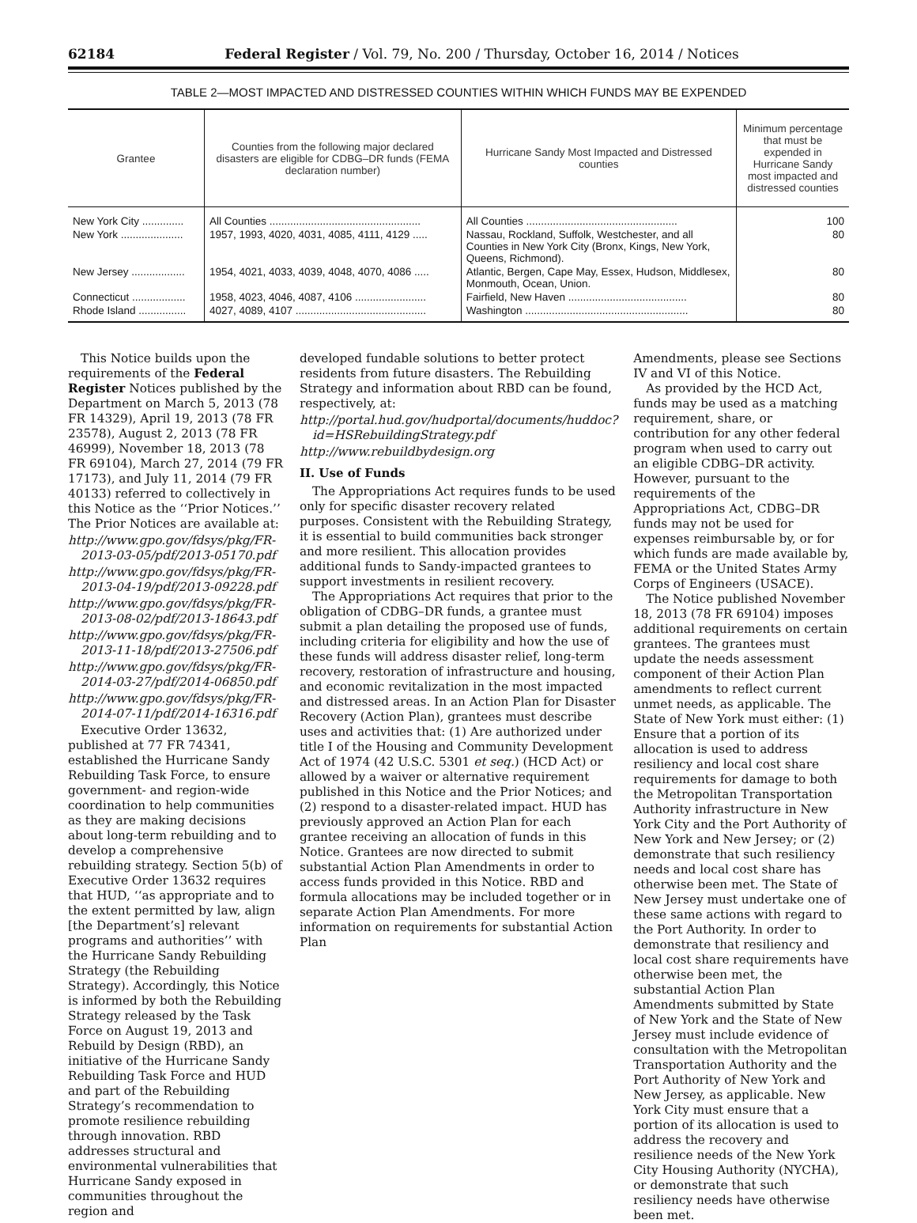62184 Federal Register / Vol. 79, No. 200 / Thursday, October 16, 2014 / Notices
TABLE 2—MOST IMPACTED AND DISTRESSED COUNTIES WITHIN WHICH FUNDS MAY BE EXPENDED
| Grantee | Counties from the following major declared disasters are eligible for CDBG–DR funds (FEMA declaration number) | Hurricane Sandy Most Impacted and Distressed counties | Minimum percentage that must be expended in Hurricane Sandy most impacted and distressed counties |
| --- | --- | --- | --- |
| New York City .............. | All Counties ................................................... | All Counties ................................................... | 100 |
| New York ..................... | 1957, 1993, 4020, 4031, 4085, 4111, 4129 ..... | Nassau, Rockland, Suffolk, Westchester, and all Counties in New York City (Bronx, Kings, New York, Queens, Richmond). | 80 |
| New Jersey .................. | 1954, 4021, 4033, 4039, 4048, 4070, 4086 ..... | Atlantic, Bergen, Cape May, Essex, Hudson, Middlesex, Monmouth, Ocean, Union. | 80 |
| Connecticut .................. | 1958, 4023, 4046, 4087, 4106 ........................ | Fairfield, New Haven ........................................ | 80 |
| Rhode Island ................ | 4027, 4089, 4107 ............................................ | Washington ....................................................... | 80 |
This Notice builds upon the requirements of the Federal Register Notices published by the Department on March 5, 2013 (78 FR 14329), April 19, 2013 (78 FR 23578), August 2, 2013 (78 FR 46999), November 18, 2013 (78 FR 69104), March 27, 2014 (79 FR 17173), and July 11, 2014 (79 FR 40133) referred to collectively in this Notice as the ‘‘Prior Notices.’’ The Prior Notices are available at:
http://www.gpo.gov/fdsys/pkg/FR-2013-03-05/pdf/2013-05170.pdf
http://www.gpo.gov/fdsys/pkg/FR-2013-04-19/pdf/2013-09228.pdf
http://www.gpo.gov/fdsys/pkg/FR-2013-08-02/pdf/2013-18643.pdf
http://www.gpo.gov/fdsys/pkg/FR-2013-11-18/pdf/2013-27506.pdf
http://www.gpo.gov/fdsys/pkg/FR-2014-03-27/pdf/2014-06850.pdf
http://www.gpo.gov/fdsys/pkg/FR-2014-07-11/pdf/2014-16316.pdf
Executive Order 13632, published at 77 FR 74341, established the Hurricane Sandy Rebuilding Task Force, to ensure government- and region-wide coordination to help communities as they are making decisions about long-term rebuilding and to develop a comprehensive rebuilding strategy. Section 5(b) of Executive Order 13632 requires that HUD, ‘‘as appropriate and to the extent permitted by law, align [the Department’s] relevant programs and authorities’’ with the Hurricane Sandy Rebuilding Strategy (the Rebuilding Strategy). Accordingly, this Notice is informed by both the Rebuilding Strategy released by the Task Force on August 19, 2013 and Rebuild by Design (RBD), an initiative of the Hurricane Sandy Rebuilding Task Force and HUD and part of the Rebuilding Strategy’s recommendation to promote resilience rebuilding through innovation. RBD addresses structural and environmental vulnerabilities that Hurricane Sandy exposed in communities throughout the region and
developed fundable solutions to better protect residents from future disasters. The Rebuilding Strategy and information about RBD can be found, respectively, at:
http://portal.hud.gov/hudportal/documents/huddoc?id=HSRebuildingStrategy.pdf
http://www.rebuildbydesign.org
II. Use of Funds
The Appropriations Act requires funds to be used only for specific disaster recovery related purposes. Consistent with the Rebuilding Strategy, it is essential to build communities back stronger and more resilient. This allocation provides additional funds to Sandy-impacted grantees to support investments in resilient recovery.
The Appropriations Act requires that prior to the obligation of CDBG–DR funds, a grantee must submit a plan detailing the proposed use of funds, including criteria for eligibility and how the use of these funds will address disaster relief, long-term recovery, restoration of infrastructure and housing, and economic revitalization in the most impacted and distressed areas. In an Action Plan for Disaster Recovery (Action Plan), grantees must describe uses and activities that: (1) Are authorized under title I of the Housing and Community Development Act of 1974 (42 U.S.C. 5301 et seq.) (HCD Act) or allowed by a waiver or alternative requirement published in this Notice and the Prior Notices; and (2) respond to a disaster-related impact. HUD has previously approved an Action Plan for each grantee receiving an allocation of funds in this Notice. Grantees are now directed to submit substantial Action Plan Amendments in order to access funds provided in this Notice. RBD and formula allocations may be included together or in separate Action Plan Amendments. For more information on requirements for substantial Action Plan
Amendments, please see Sections IV and VI of this Notice.
As provided by the HCD Act, funds may be used as a matching requirement, share, or contribution for any other federal program when used to carry out an eligible CDBG–DR activity. However, pursuant to the requirements of the Appropriations Act, CDBG–DR funds may not be used for expenses reimbursable by, or for which funds are made available by, FEMA or the United States Army Corps of Engineers (USACE).
The Notice published November 18, 2013 (78 FR 69104) imposes additional requirements on certain grantees. The grantees must update the needs assessment component of their Action Plan amendments to reflect current unmet needs, as applicable. The State of New York must either: (1) Ensure that a portion of its allocation is used to address resiliency and local cost share requirements for damage to both the Metropolitan Transportation Authority infrastructure in New York City and the Port Authority of New York and New Jersey; or (2) demonstrate that such resiliency needs and local cost share has otherwise been met. The State of New Jersey must undertake one of these same actions with regard to the Port Authority. In order to demonstrate that resiliency and local cost share requirements have otherwise been met, the substantial Action Plan Amendments submitted by State of New York and the State of New Jersey must include evidence of consultation with the Metropolitan Transportation Authority and the Port Authority of New York and New Jersey, as applicable. New York City must ensure that a portion of its allocation is used to address the recovery and resilience needs of the New York City Housing Authority (NYCHA), or demonstrate that such resiliency needs have otherwise been met.